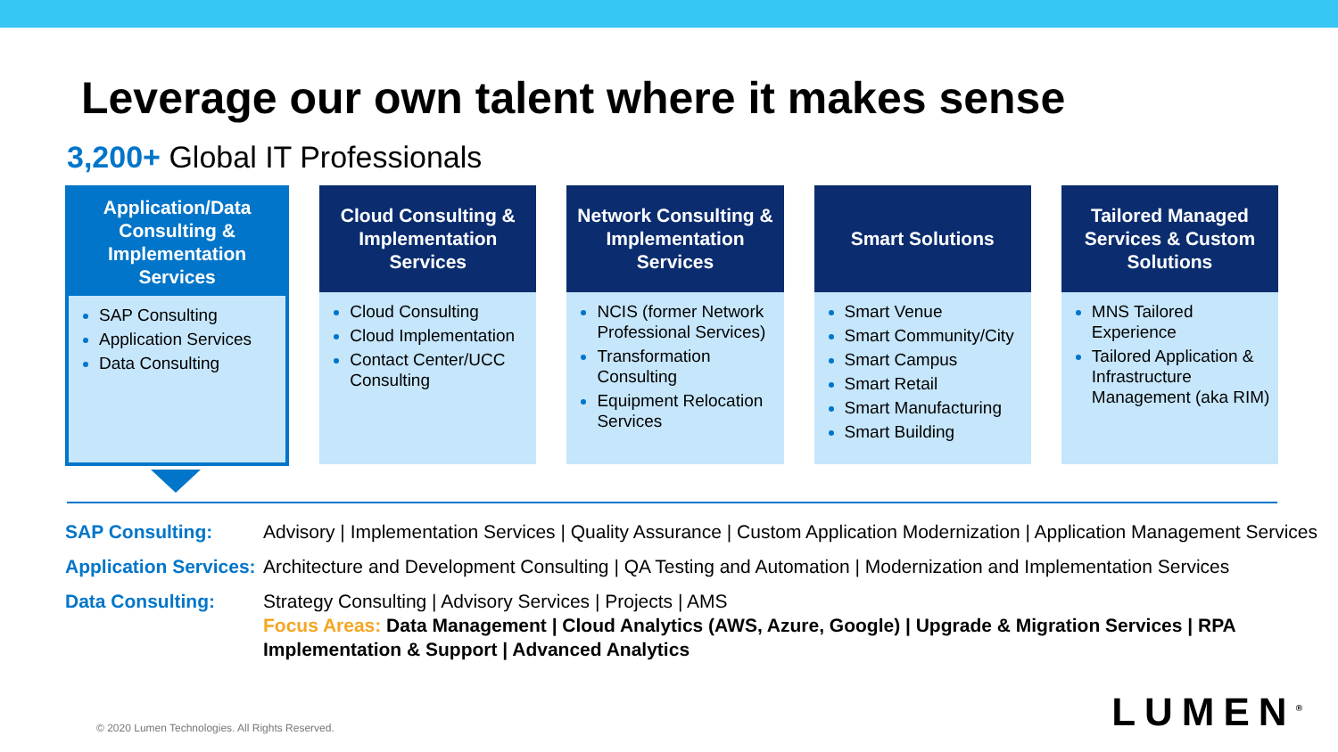Leverage our own talent where it makes sense
3,200+ Global IT Professionals
Application/Data Consulting & Implementation Services
SAP Consulting
Application Services
Data Consulting
Cloud Consulting & Implementation Services
Cloud Consulting
Cloud Implementation
Contact Center/UCC Consulting
Network Consulting & Implementation Services
NCIS (former Network Professional Services)
Transformation Consulting
Equipment Relocation Services
Smart Solutions
Smart Venue
Smart Community/City
Smart Campus
Smart Retail
Smart Manufacturing
Smart Building
Tailored Managed Services & Custom Solutions
MNS Tailored Experience
Tailored Application & Infrastructure Management (aka RIM)
| SAP Consulting: | Advisory / Implementation Services / Quality Assurance / Custom Application Modernization / Application Management Services |
| Application Services: | Architecture and Development Consulting / QA Testing and Automation / Modernization and Implementation Services |
| Data Consulting: | Strategy Consulting / Advisory Services / Projects / AMS Focus Areas: Data Management / Cloud Analytics (AWS, Azure, Google) / Upgrade & Migration Services / RPA Implementation & Support / Advanced Analytics |
© 2020 Lumen Technologies. All Rights Reserved.
LUMEN<sup>®</sup>